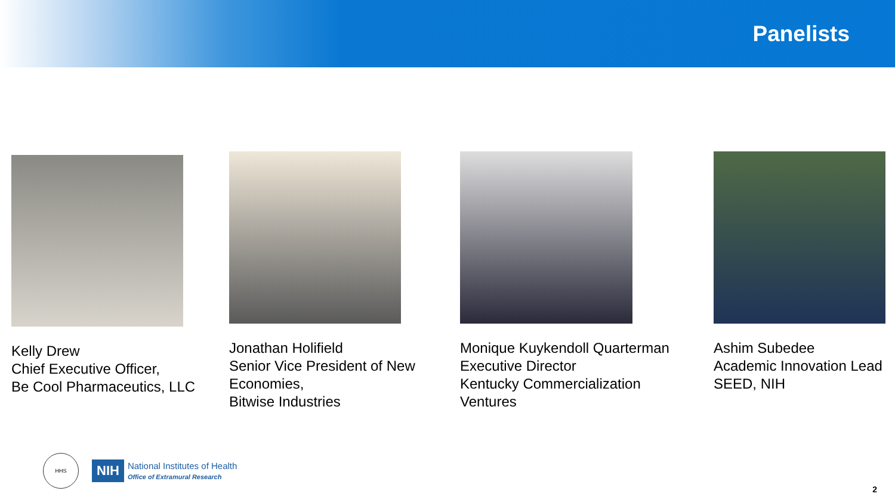Panelists
Kelly Drew
Chief Executive Officer,
Be Cool Pharmaceutics, LLC
Jonathan Holifield
Senior Vice President of New
Economies,
Bitwise Industries
Monique Kuykendoll Quarterman
Executive Director
Kentucky Commercialization
Ventures
Ashim Subedee
Academic Innovation Lead
SEED, NIH
HHS
NIH National Institutes of Health
Office of Extramural Research
2